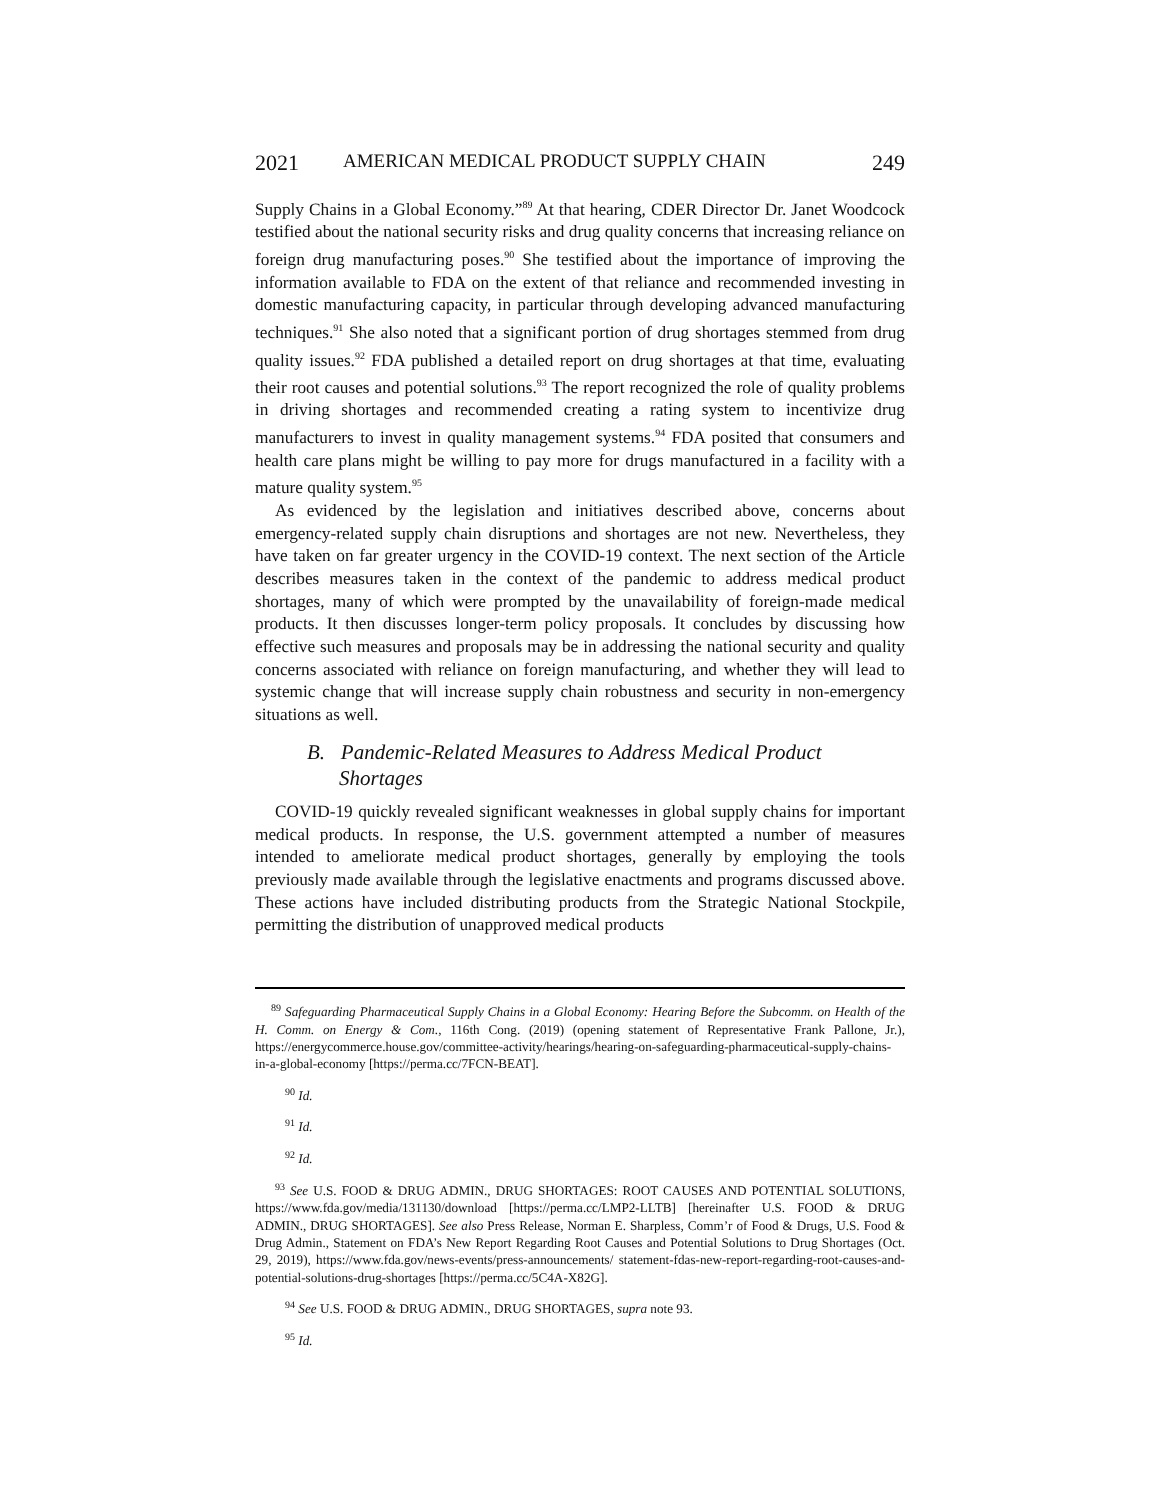2021 AMERICAN MEDICAL PRODUCT SUPPLY CHAIN 249
Supply Chains in a Global Economy.”<sup>89</sup> At that hearing, CDER Director Dr. Janet Woodcock testified about the national security risks and drug quality concerns that increasing reliance on foreign drug manufacturing poses.<sup>90</sup> She testified about the importance of improving the information available to FDA on the extent of that reliance and recommended investing in domestic manufacturing capacity, in particular through developing advanced manufacturing techniques.<sup>91</sup> She also noted that a significant portion of drug shortages stemmed from drug quality issues.<sup>92</sup> FDA published a detailed report on drug shortages at that time, evaluating their root causes and potential solutions.<sup>93</sup> The report recognized the role of quality problems in driving shortages and recommended creating a rating system to incentivize drug manufacturers to invest in quality management systems.<sup>94</sup> FDA posited that consumers and health care plans might be willing to pay more for drugs manufactured in a facility with a mature quality system.<sup>95</sup>
As evidenced by the legislation and initiatives described above, concerns about emergency-related supply chain disruptions and shortages are not new. Nevertheless, they have taken on far greater urgency in the COVID-19 context. The next section of the Article describes measures taken in the context of the pandemic to address medical product shortages, many of which were prompted by the unavailability of foreign-made medical products. It then discusses longer-term policy proposals. It concludes by discussing how effective such measures and proposals may be in addressing the national security and quality concerns associated with reliance on foreign manufacturing, and whether they will lead to systemic change that will increase supply chain robustness and security in non-emergency situations as well.
B. Pandemic-Related Measures to Address Medical Product Shortages
COVID-19 quickly revealed significant weaknesses in global supply chains for important medical products. In response, the U.S. government attempted a number of measures intended to ameliorate medical product shortages, generally by employing the tools previously made available through the legislative enactments and programs discussed above. These actions have included distributing products from the Strategic National Stockpile, permitting the distribution of unapproved medical products
<sup>89</sup> Safeguarding Pharmaceutical Supply Chains in a Global Economy: Hearing Before the Subcomm. on Health of the H. Comm. on Energy & Com., 116th Cong. (2019) (opening statement of Representative Frank Pallone, Jr.), https://energycommerce.house.gov/committee-activity/hearings/hearing-on-safeguarding-pharmaceutical-supply-chains-in-a-global-economy [https://perma.cc/7FCN-BEAT].
<sup>90</sup> Id.
<sup>91</sup> Id.
<sup>92</sup> Id.
<sup>93</sup> See U.S. FOOD & DRUG ADMIN., DRUG SHORTAGES: ROOT CAUSES AND POTENTIAL SOLUTIONS, https://www.fda.gov/media/131130/download [https://perma.cc/LMP2-LLTB] [hereinafter U.S. FOOD & DRUG ADMIN., DRUG SHORTAGES]. See also Press Release, Norman E. Sharpless, Comm’r of Food & Drugs, U.S. Food & Drug Admin., Statement on FDA’s New Report Regarding Root Causes and Potential Solutions to Drug Shortages (Oct. 29, 2019), https://www.fda.gov/news-events/press-announcements/ statement-fdas-new-report-regarding-root-causes-and-potential-solutions-drug-shortages [https://perma.cc/5C4A-X82G].
<sup>94</sup> See U.S. FOOD & DRUG ADMIN., DRUG SHORTAGES, supra note 93.
<sup>95</sup> Id.